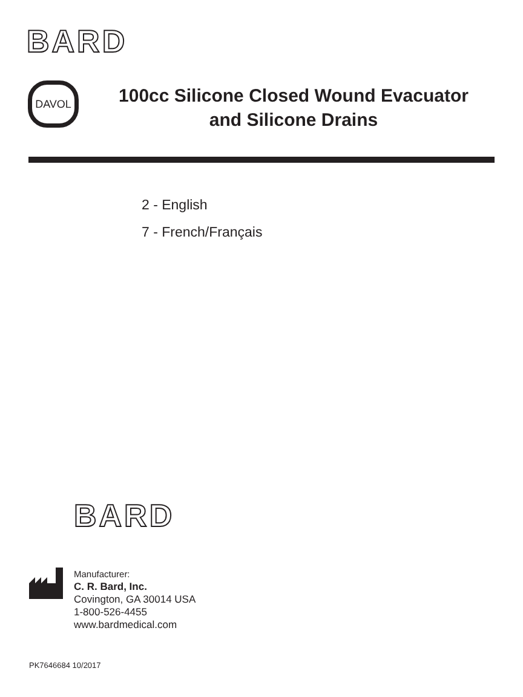BARD
DAVOL
100cc Silicone Closed Wound Evacuator
and Silicone Drains
2 - English
7 - French/Français
BARD
Manufacturer:
C. R. Bard, Inc.
Covington, GA 30014 USA
1-800-526-4455
www.bardmedical.com
PK7646684 10/2017